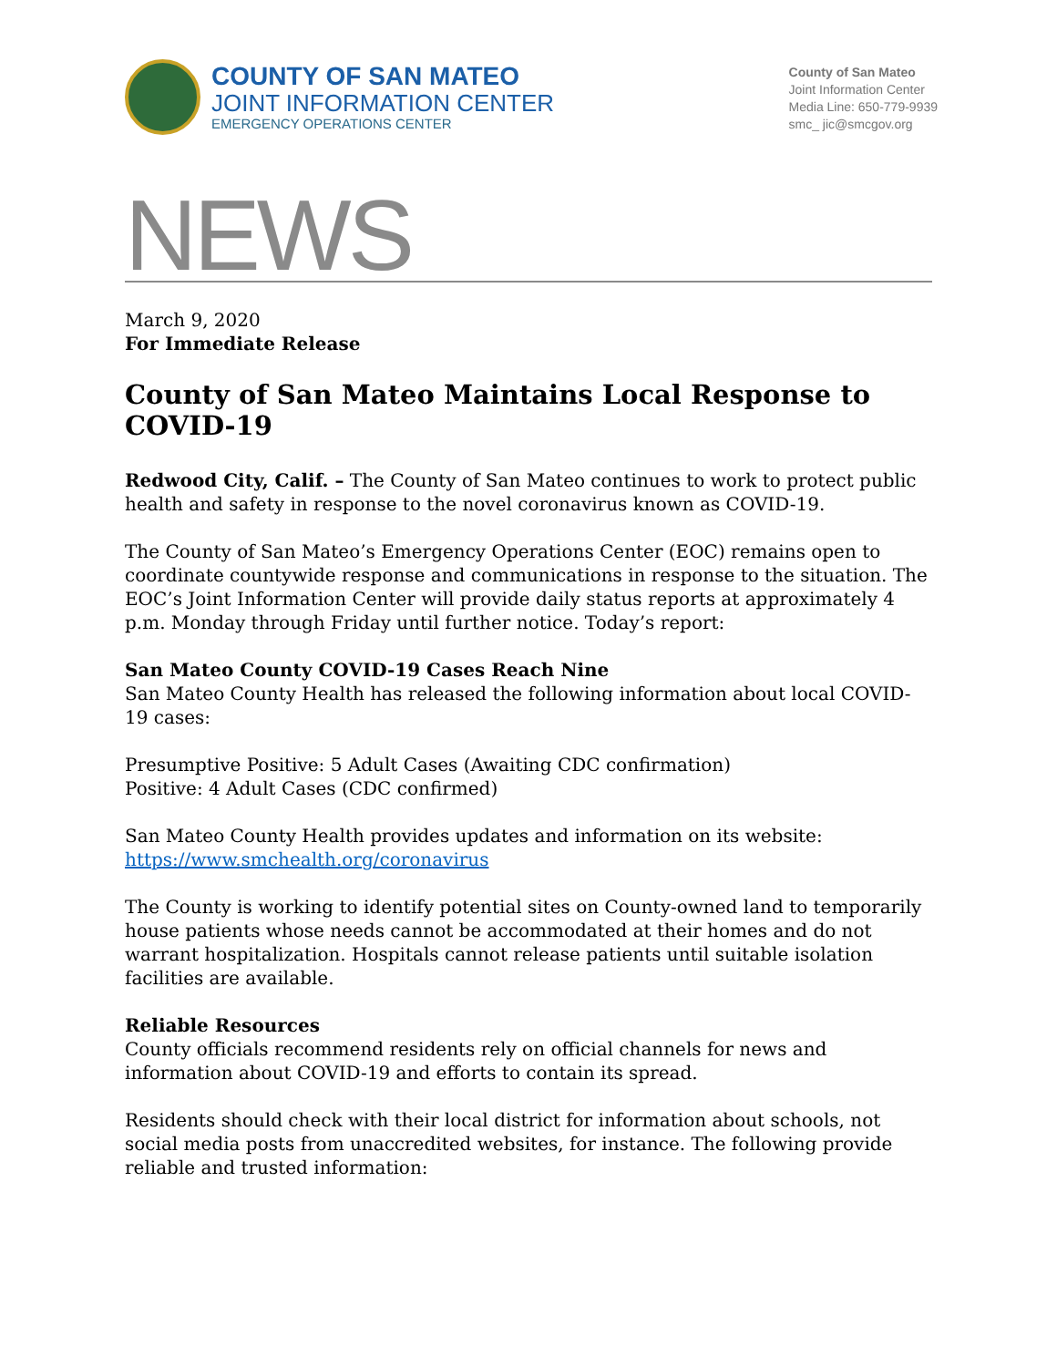COUNTY OF SAN MATEO
JOINT INFORMATION CENTER
EMERGENCY OPERATIONS CENTER
County of San Mateo
Joint Information Center
Media Line: 650-779-9939
smc_ jic@smcgov.org
NEWS
March 9, 2020
For Immediate Release
County of San Mateo Maintains Local Response to COVID-19
Redwood City, Calif. – The County of San Mateo continues to work to protect public health and safety in response to the novel coronavirus known as COVID-19.
The County of San Mateo’s Emergency Operations Center (EOC) remains open to coordinate countywide response and communications in response to the situation. The EOC’s Joint Information Center will provide daily status reports at approximately 4 p.m. Monday through Friday until further notice. Today’s report:
San Mateo County COVID-19 Cases Reach Nine
San Mateo County Health has released the following information about local COVID-19 cases:
Presumptive Positive: 5 Adult Cases (Awaiting CDC confirmation)
Positive: 4 Adult Cases (CDC confirmed)
San Mateo County Health provides updates and information on its website:
https://www.smchealth.org/coronavirus
The County is working to identify potential sites on County-owned land to temporarily house patients whose needs cannot be accommodated at their homes and do not warrant hospitalization. Hospitals cannot release patients until suitable isolation facilities are available.
Reliable Resources
County officials recommend residents rely on official channels for news and information about COVID-19 and efforts to contain its spread.
Residents should check with their local district for information about schools, not social media posts from unaccredited websites, for instance. The following provide reliable and trusted information: